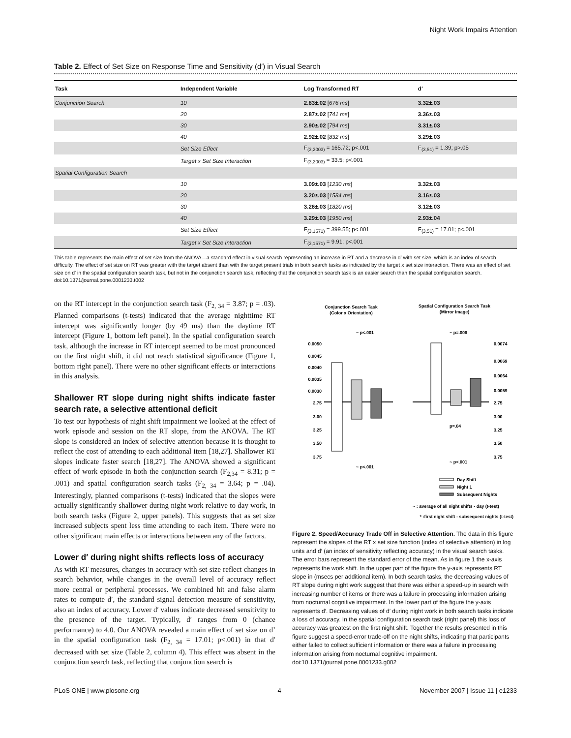Night Work Impairs Attention
Table 2. Effect of Set Size on Response Time and Sensitivity (d′) in Visual Search
| Task | Independent Variable | Log Transformed RT | d′ |
| --- | --- | --- | --- |
| Conjunction Search | 10 | 2.83±.02 [ 676 ms ] | 3.32±.03 |
| | 20 | 2.87±.02 [ 741 ms ] | 3.36±.03 |
| | 30 | 2.90±.02 [ 794 ms ] | 3.31±.03 |
| | 40 | 2.92±.02 [ 832 ms ] | 3.29±.03 |
| | Set Size Effect | F<sub>(3,2003)</sub> = 165.72; p<.001 | F<sub>(3,51)</sub> = 1.39; p>.05 |
| | Target x Set Size Interaction | F<sub>(3,2003)</sub> = 33.5; p<.001 | |
| Spatial Configuration Search | | | |
| | 10 | 3.09±.03 [ 1230 ms ] | 3.32±.03 |
| | 20 | 3.20±.03 [ 1584 ms ] | 3.16±.03 |
| | 30 | 3.26±.03 [ 1820 ms ] | 3.12±.03 |
| | 40 | 3.29±.03 [ 1950 ms ] | 2.93±.04 |
| | Set Size Effect | F<sub>(3,1571)</sub> = 399.55; p<.001 | F<sub>(3,51)</sub> = 17.01; p<.001 |
| | Target x Set Size Interaction | F<sub>(3,1571)</sub> = 9.91; p<.001 | |
This table represents the main effect of set size from the ANOVA—a standard effect in visual search representing an increase in RT and a decrease in d′ with set size, which is an index of search difficulty. The effect of set size on RT was greater with the target absent than with the target present trials in both search tasks as indicated by the target x set size interaction. There was an effect of set size on d′ in the spatial configuration search task, but not in the conjunction search task, reflecting that the conjunction search task is an easier search than the spatial configuration search.
doi:10.1371/journal.pone.0001233.t002
on the RT intercept in the conjunction search task (F<sub>2, 34</sub> = 3.87; p = .03). Planned comparisons (t-tests) indicated that the average nighttime RT intercept was significantly longer (by 49 ms) than the daytime RT intercept (Figure 1, bottom left panel). In the spatial configuration search task, although the increase in RT intercept seemed to be most pronounced on the first night shift, it did not reach statistical significance (Figure 1, bottom right panel). There were no other significant effects or interactions in this analysis.
Shallower RT slope during night shifts indicate faster search rate, a selective attentional deficit
To test our hypothesis of night shift impairment we looked at the effect of work episode and session on the RT slope, from the ANOVA. The RT slope is considered an index of selective attention because it is thought to reflect the cost of attending to each additional item [18,27]. Shallower RT slopes indicate faster search [18,27]. The ANOVA showed a significant effect of work episode in both the conjunction search (F<sub>2,34</sub> = 8.31; p = .001) and spatial configuration search tasks (F<sub>2, 34</sub> = 3.64; p = .04). Interestingly, planned comparisons (t-tests) indicated that the slopes were actually significantly shallower during night work relative to day work, in both search tasks (Figure 2, upper panels). This suggests that as set size increased subjects spent less time attending to each item. There were no other significant main effects or interactions between any of the factors.
Lower d′ during night shifts reflects loss of accuracy
As with RT measures, changes in accuracy with set size reflect changes in search behavior, while changes in the overall level of accuracy reflect more central or peripheral processes. We combined hit and false alarm rates to compute d′, the standard signal detection measure of sensitivity, also an index of accuracy. Lower d′ values indicate decreased sensitivity to the presence of the target. Typically, d′ ranges from 0 (chance performance) to 4.0. Our ANOVA revealed a main effect of set size on d’ in the spatial configuration task (F<sub>2, 34</sub> = 17.01; p<.001) in that d′ decreased with set size (Table 2, column 4). This effect was absent in the conjunction search task, reflecting that conjunction search is
Conjunction Search Task
(Color x Orientation)
Spatial Configuration Search Task
(Mirror Image)
~ p<.001
~ p=.006
0.0050
0.0045
0.0040
0.0035
0.0030
2.75
3.00
3.25
3.50
3.75
0.0074
0.0069
0.0064
0.0059
2.75
3.00
3.25
3.50
3.75
~ p<.001
~ p<.001
p=.04
Day Shift
Night 1
Subsequent Nights
~ : average of all night shifts - day (t-test)
* :first night shift - subsequent nights (t-test)
Figure 2. Speed/Accuracy Trade Off in Selective Attention. The data in this figure represent the slopes of the RT x set size function (index of selective attention) in log units and d′ (an index of sensitivity reflecting accuracy) in the visual search tasks. The error bars represent the standard error of the mean. As in figure 1 the x-axis represents the work shift. In the upper part of the figure the y-axis represents RT slope in (msecs per additional item). In both search tasks, the decreasing values of RT slope during night work suggest that there was either a speed-up in search with increasing number of items or there was a failure in processing information arising from nocturnal cognitive impairment. In the lower part of the figure the y-axis represents d′. Decreasing values of d′ during night work in both search tasks indicate a loss of accuracy. In the spatial configuration search task (right panel) this loss of accuracy was greatest on the first night shift. Together the results presented in this figure suggest a speed-error trade-off on the night shifts, indicating that participants either failed to collect sufficient information or there was a failure in processing information arising from nocturnal cognitive impairment.
doi:10.1371/journal.pone.0001233.g002
PLoS ONE | www.plosone.org 4 November 2007 | Issue 11 | e1233